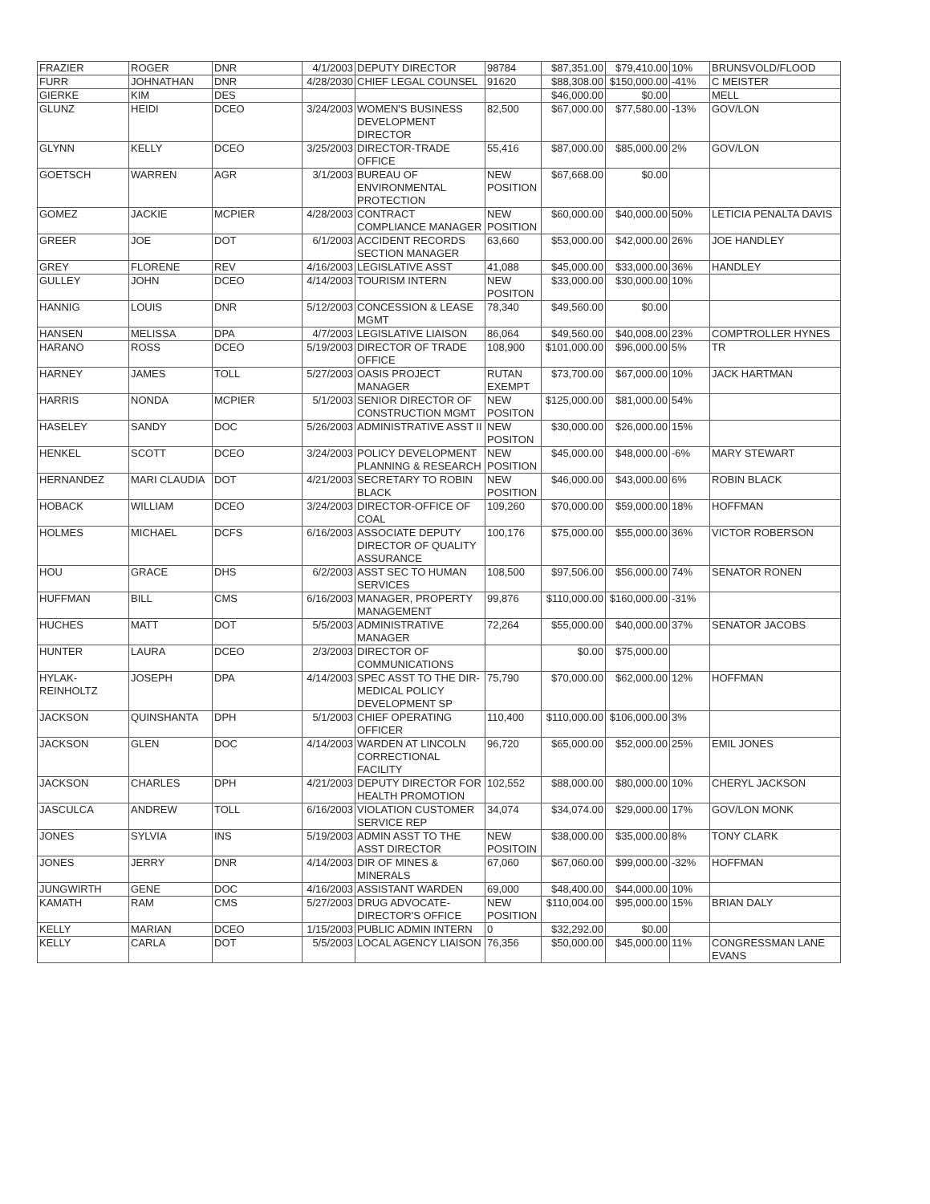| FRAZIER | ROGER | DNR | 4/1/2003 | DEPUTY DIRECTOR | 98784 | $87,351.00 | $79,410.00 | 10% | BRUNSVOLD/FLOOD |
| FURR | JOHNATHAN | DNR | 4/28/2030 | CHIEF LEGAL COUNSEL | 91620 | $88,308.00 | $150,000.00 | -41% | C MEISTER |
| GIERKE | KIM | DES | | | | $46,000.00 | $0.00 | | MELL |
| GLUNZ | HEIDI | DCEO | 3/24/2003 | WOMEN'S BUSINESS DEVELOPMENT DIRECTOR | 82,500 | $67,000.00 | $77,580.00 | -13% | GOV/LON |
| GLYNN | KELLY | DCEO | 3/25/2003 | DIRECTOR-TRADE OFFICE | 55,416 | $87,000.00 | $85,000.00 | 2% | GOV/LON |
| GOETSCH | WARREN | AGR | 3/1/2003 | BUREAU OF ENVIRONMENTAL PROTECTION | NEW POSITION | $67,668.00 | $0.00 | | |
| GOMEZ | JACKIE | MCPIER | 4/28/2003 | CONTRACT COMPLIANCE MANAGER | NEW POSITION | $60,000.00 | $40,000.00 | 50% | LETICIA PENALTA DAVIS |
| GREER | JOE | DOT | 6/1/2003 | ACCIDENT RECORDS SECTION MANAGER | 63,660 | $53,000.00 | $42,000.00 | 26% | JOE HANDLEY |
| GREY | FLORENE | REV | 4/16/2003 | LEGISLATIVE ASST | 41,088 | $45,000.00 | $33,000.00 | 36% | HANDLEY |
| GULLEY | JOHN | DCEO | 4/14/2003 | TOURISM INTERN | NEW POSITON | $33,000.00 | $30,000.00 | 10% | |
| HANNIG | LOUIS | DNR | 5/12/2003 | CONCESSION & LEASE MGMT | 78,340 | $49,560.00 | $0.00 | | |
| HANSEN | MELISSA | DPA | 4/7/2003 | LEGISLATIVE LIAISON | 86,064 | $49,560.00 | $40,008.00 | 23% | COMPTROLLER HYNES |
| HARANO | ROSS | DCEO | 5/19/2003 | DIRECTOR OF TRADE OFFICE | 108,900 | $101,000.00 | $96,000.00 | 5% | TR |
| HARNEY | JAMES | TOLL | 5/27/2003 | OASIS PROJECT MANAGER | RUTAN EXEMPT | $73,700.00 | $67,000.00 | 10% | JACK HARTMAN |
| HARRIS | NONDA | MCPIER | 5/1/2003 | SENIOR DIRECTOR OF CONSTRUCTION MGMT | NEW POSITON | $125,000.00 | $81,000.00 | 54% | |
| HASELEY | SANDY | DOC | 5/26/2003 | ADMINISTRATIVE ASST II | NEW POSITON | $30,000.00 | $26,000.00 | 15% | |
| HENKEL | SCOTT | DCEO | 3/24/2003 | POLICY DEVELOPMENT PLANNING & RESEARCH | NEW POSITION | $45,000.00 | $48,000.00 | -6% | MARY STEWART |
| HERNANDEZ | MARI CLAUDIA | DOT | 4/21/2003 | SECRETARY TO ROBIN BLACK | NEW POSITION | $46,000.00 | $43,000.00 | 6% | ROBIN BLACK |
| HOBACK | WILLIAM | DCEO | 3/24/2003 | DIRECTOR-OFFICE OF COAL | 109,260 | $70,000.00 | $59,000.00 | 18% | HOFFMAN |
| HOLMES | MICHAEL | DCFS | 6/16/2003 | ASSOCIATE DEPUTY DIRECTOR OF QUALITY ASSURANCE | 100,176 | $75,000.00 | $55,000.00 | 36% | VICTOR ROBERSON |
| HOU | GRACE | DHS | 6/2/2003 | ASST SEC TO HUMAN SERVICES | 108,500 | $97,506.00 | $56,000.00 | 74% | SENATOR RONEN |
| HUFFMAN | BILL | CMS | 6/16/2003 | MANAGER, PROPERTY MANAGEMENT | 99,876 | $110,000.00 | $160,000.00 | -31% | |
| HUCHES | MATT | DOT | 5/5/2003 | ADMINISTRATIVE MANAGER | 72,264 | $55,000.00 | $40,000.00 | 37% | SENATOR JACOBS |
| HUNTER | LAURA | DCEO | 2/3/2003 | DIRECTOR OF COMMUNICATIONS | | $0.00 | $75,000.00 | | |
| HYLAK-REINHOLTZ | JOSEPH | DPA | 4/14/2003 | SPEC ASST TO THE DIR-MEDICAL POLICY DEVELOPMENT SP | 75,790 | $70,000.00 | $62,000.00 | 12% | HOFFMAN |
| JACKSON | QUINSHANTA | DPH | 5/1/2003 | CHIEF OPERATING OFFICER | 110,400 | $110,000.00 | $106,000.00 | 3% | |
| JACKSON | GLEN | DOC | 4/14/2003 | WARDEN AT LINCOLN CORRECTIONAL FACILITY | 96,720 | $65,000.00 | $52,000.00 | 25% | EMIL JONES |
| JACKSON | CHARLES | DPH | 4/21/2003 | DEPUTY DIRECTOR FOR HEALTH PROMOTION | 102,552 | $88,000.00 | $80,000.00 | 10% | CHERYL JACKSON |
| JASCULCA | ANDREW | TOLL | 6/16/2003 | VIOLATION CUSTOMER SERVICE REP | 34,074 | $34,074.00 | $29,000.00 | 17% | GOV/LON MONK |
| JONES | SYLVIA | INS | 5/19/2003 | ADMIN ASST TO THE ASST DIRECTOR | NEW POSITOIN | $38,000.00 | $35,000.00 | 8% | TONY CLARK |
| JONES | JERRY | DNR | 4/14/2003 | DIR OF MINES & MINERALS | 67,060 | $67,060.00 | $99,000.00 | -32% | HOFFMAN |
| JUNGWIRTH | GENE | DOC | 4/16/2003 | ASSISTANT WARDEN | 69,000 | $48,400.00 | $44,000.00 | 10% | |
| KAMATH | RAM | CMS | 5/27/2003 | DRUG ADVOCATE-DIRECTOR'S OFFICE | NEW POSITION | $110,004.00 | $95,000.00 | 15% | BRIAN DALY |
| KELLY | MARIAN | DCEO | 1/15/2003 | PUBLIC ADMIN INTERN | 0 | $32,292.00 | $0.00 | | |
| KELLY | CARLA | DOT | 5/5/2003 | LOCAL AGENCY LIAISON | 76,356 | $50,000.00 | $45,000.00 | 11% | CONGRESSMAN LANE EVANS |